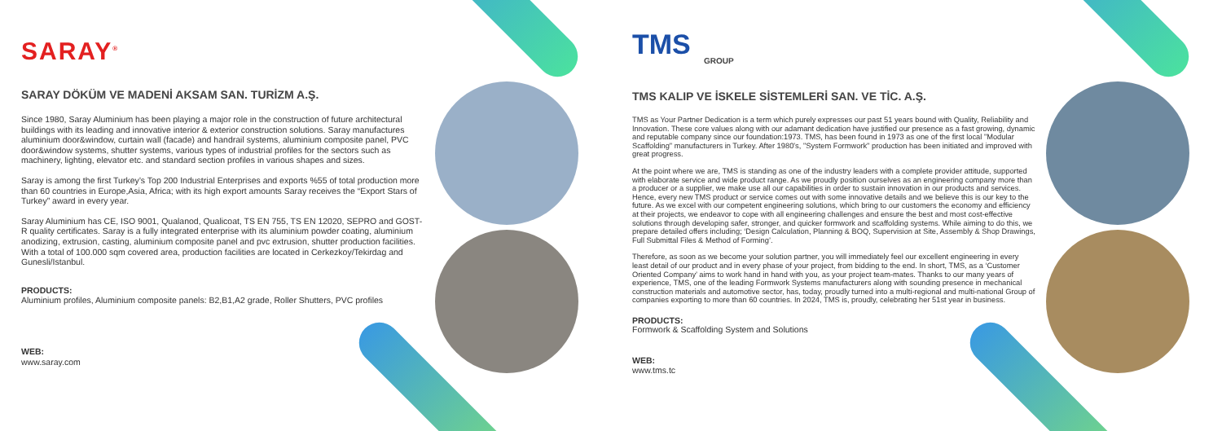SARAY<sup>®</sup>
SARAY DÖKÜM VE MADENİ AKSAM SAN. TURİZM A.Ş.
Since 1980, Saray Aluminium has been playing a major role in the construction of future architectural buildings with its leading and innovative interior & exterior construction solutions. Saray manufactures aluminium door&window, curtain wall (facade) and handrail systems, aluminium composite panel, PVC door&window systems, shutter systems, various types of industrial profiles for the sectors such as machinery, lighting, elevator etc. and standard section profiles in various shapes and sizes.
Saray is among the first Turkey’s Top 200 Industrial Enterprises and exports %55 of total production more than 60 countries in Europe,Asia, Africa; with its high export amounts Saray receives the “Export Stars of Turkey” award in every year.
Saray Aluminium has CE, ISO 9001, Qualanod, Qualicoat, TS EN 755, TS EN 12020, SEPRO and GOST-R quality certificates. Saray is a fully integrated enterprise with its aluminium powder coating, aluminium anodizing, extrusion, casting, aluminium composite panel and pvc extrusion, shutter production facilities. With a total of 100.000 sqm covered area, production facilities are located in Cerkezkoy/Tekirdag and Gunesli/Istanbul.
PRODUCTS:
Aluminium profiles, Aluminium composite panels: B2,B1,A2 grade, Roller Shutters, PVC profiles
WEB:
www.saray.com
TMS
GROUP
TMS KALIP VE İSKELE SİSTEMLERİ SAN. VE TİC. A.Ş.
TMS as Your Partner Dedication is a term which purely expresses our past 51 years bound with Quality, Reliability and Innovation. These core values along with our adamant dedication have justified our presence as a fast growing, dynamic and reputable company since our foundation:1973. TMS, has been found in 1973 as one of the first local "Modular Scaffolding" manufacturers in Turkey. After 1980's, "System Formwork" production has been initiated and improved with great progress.
At the point where we are, TMS is standing as one of the industry leaders with a complete provider attitude, supported with elaborate service and wide product range. As we proudly position ourselves as an engineering company more than a producer or a supplier, we make use all our capabilities in order to sustain innovation in our products and services. Hence, every new TMS product or service comes out with some innovative details and we believe this is our key to the future. As we excel with our competent engineering solutions, which bring to our customers the economy and efficiency at their projects, we endeavor to cope with all engineering challenges and ensure the best and most cost-effective solutions through developing safer, stronger, and quicker formwork and scaffolding systems. While aiming to do this, we prepare detailed offers including; ‘Design Calculation, Planning & BOQ, Supervision at Site, Assembly & Shop Drawings, Full Submittal Files & Method of Forming’.
Therefore, as soon as we become your solution partner, you will immediately feel our excellent engineering in every least detail of our product and in every phase of your project, from bidding to the end. In short, TMS, as a ‘Customer Oriented Company’ aims to work hand in hand with you, as your project team-mates. Thanks to our many years of experience, TMS, one of the leading Formwork Systems manufacturers along with sounding presence in mechanical construction materials and automotive sector, has, today, proudly turned into a multi-regional and multi-national Group of companies exporting to more than 60 countries. In 2024, TMS is, proudly, celebrating her 51st year in business.
PRODUCTS:
Formwork & Scaffolding System and Solutions
WEB:
www.tms.tc